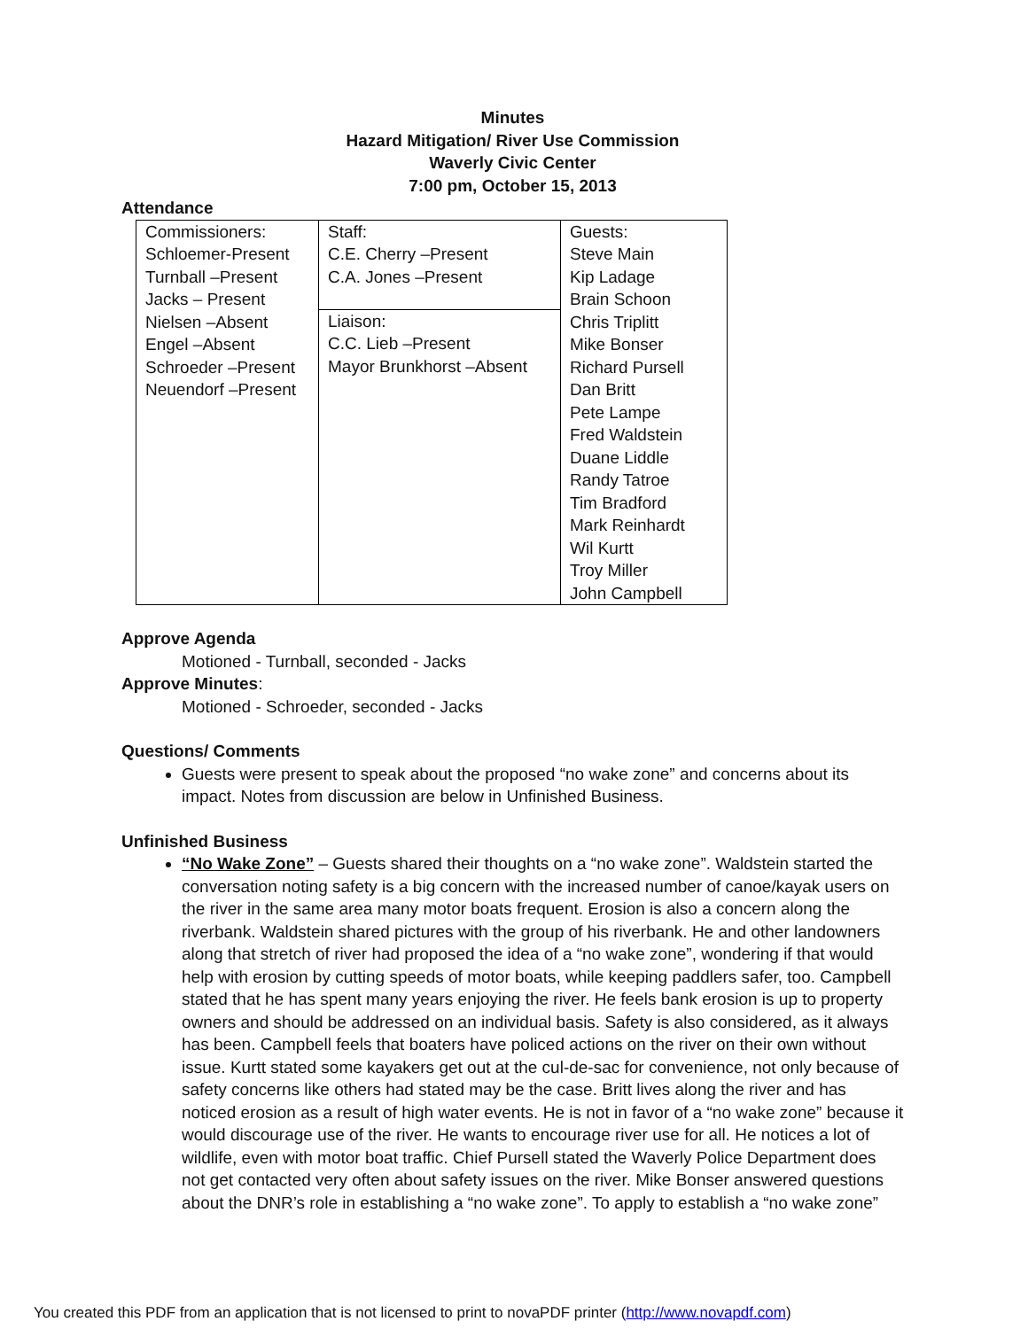Minutes
Hazard Mitigation/ River Use Commission
Waverly Civic Center
7:00 pm, October 15, 2013
Attendance
| Commissioners: Schloemer-Present Turnball –Present Jacks – Present Nielsen –Absent Engel –Absent Schroeder –Present Neuendorf –Present | Staff: C.E. Cherry –Present C.A. Jones –Present | Guests: Steve Main Kip Ladage Brain Schoon Chris Triplitt Mike Bonser Richard Pursell Dan Britt Pete Lampe Fred Waldstein Duane Liddle Randy Tatroe Tim Bradford Mark Reinhardt Wil Kurtt Troy Miller John Campbell |
| | Liaison: C.C. Lieb –Present Mayor Brunkhorst –Absent | |
Approve Agenda
Motioned - Turnball, seconded - Jacks
Approve Minutes:
Motioned - Schroeder, seconded - Jacks
Questions/ Comments
Guests were present to speak about the proposed “no wake zone” and concerns about its impact. Notes from discussion are below in Unfinished Business.
Unfinished Business
“No Wake Zone” – Guests shared their thoughts on a “no wake zone”. Waldstein started the conversation noting safety is a big concern with the increased number of canoe/kayak users on the river in the same area many motor boats frequent. Erosion is also a concern along the riverbank. Waldstein shared pictures with the group of his riverbank. He and other landowners along that stretch of river had proposed the idea of a “no wake zone”, wondering if that would help with erosion by cutting speeds of motor boats, while keeping paddlers safer, too. Campbell stated that he has spent many years enjoying the river. He feels bank erosion is up to property owners and should be addressed on an individual basis. Safety is also considered, as it always has been. Campbell feels that boaters have policed actions on the river on their own without issue. Kurtt stated some kayakers get out at the cul-de-sac for convenience, not only because of safety concerns like others had stated may be the case. Britt lives along the river and has noticed erosion as a result of high water events. He is not in favor of a “no wake zone” because it would discourage use of the river. He wants to encourage river use for all. He notices a lot of wildlife, even with motor boat traffic. Chief Pursell stated the Waverly Police Department does not get contacted very often about safety issues on the river. Mike Bonser answered questions about the DNR’s role in establishing a “no wake zone”. To apply to establish a “no wake zone”
You created this PDF from an application that is not licensed to print to novaPDF printer (http://www.novapdf.com)